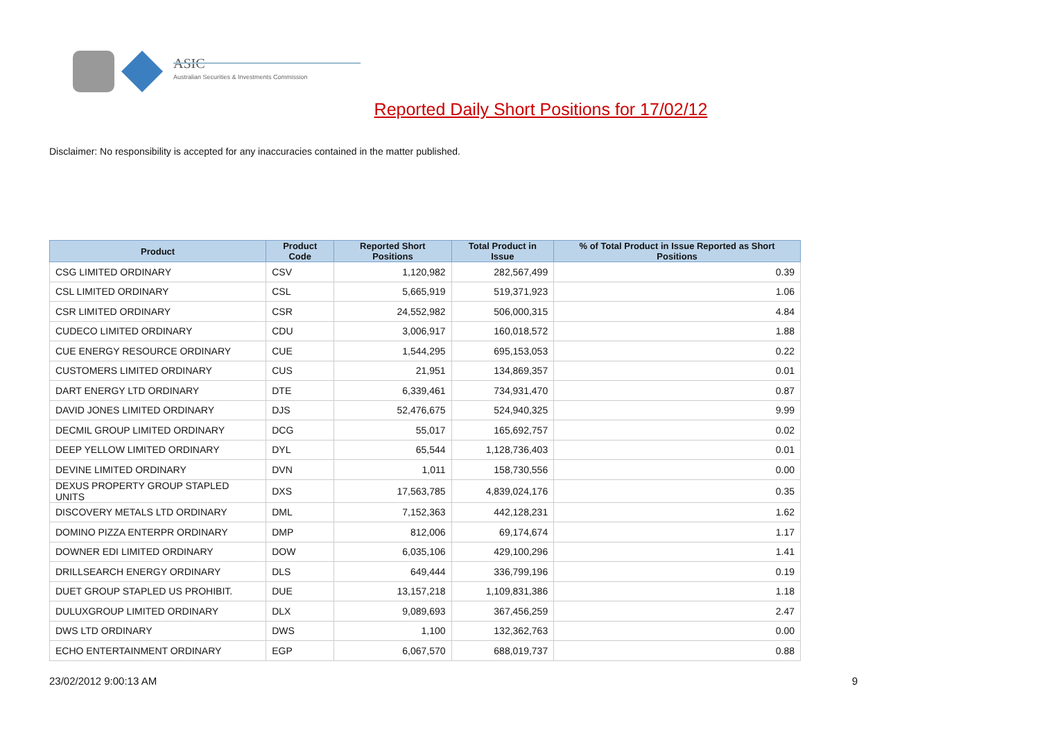ASIC
Australian Securities & Investments Commission
Reported Daily Short Positions for 17/02/12
Disclaimer: No responsibility is accepted for any inaccuracies contained in the matter published.
| Product | Product Code | Reported Short Positions | Total Product in Issue | % of Total Product in Issue Reported as Short Positions |
| --- | --- | --- | --- | --- |
| CSG LIMITED ORDINARY | CSV | 1,120,982 | 282,567,499 | 0.39 |
| CSL LIMITED ORDINARY | CSL | 5,665,919 | 519,371,923 | 1.06 |
| CSR LIMITED ORDINARY | CSR | 24,552,982 | 506,000,315 | 4.84 |
| CUDECO LIMITED ORDINARY | CDU | 3,006,917 | 160,018,572 | 1.88 |
| CUE ENERGY RESOURCE ORDINARY | CUE | 1,544,295 | 695,153,053 | 0.22 |
| CUSTOMERS LIMITED ORDINARY | CUS | 21,951 | 134,869,357 | 0.01 |
| DART ENERGY LTD ORDINARY | DTE | 6,339,461 | 734,931,470 | 0.87 |
| DAVID JONES LIMITED ORDINARY | DJS | 52,476,675 | 524,940,325 | 9.99 |
| DECMIL GROUP LIMITED ORDINARY | DCG | 55,017 | 165,692,757 | 0.02 |
| DEEP YELLOW LIMITED ORDINARY | DYL | 65,544 | 1,128,736,403 | 0.01 |
| DEVINE LIMITED ORDINARY | DVN | 1,011 | 158,730,556 | 0.00 |
| DEXUS PROPERTY GROUP STAPLED UNITS | DXS | 17,563,785 | 4,839,024,176 | 0.35 |
| DISCOVERY METALS LTD ORDINARY | DML | 7,152,363 | 442,128,231 | 1.62 |
| DOMINO PIZZA ENTERPR ORDINARY | DMP | 812,006 | 69,174,674 | 1.17 |
| DOWNER EDI LIMITED ORDINARY | DOW | 6,035,106 | 429,100,296 | 1.41 |
| DRILLSEARCH ENERGY ORDINARY | DLS | 649,444 | 336,799,196 | 0.19 |
| DUET GROUP STAPLED US PROHIBIT. | DUE | 13,157,218 | 1,109,831,386 | 1.18 |
| DULUXGROUP LIMITED ORDINARY | DLX | 9,089,693 | 367,456,259 | 2.47 |
| DWS LTD ORDINARY | DWS | 1,100 | 132,362,763 | 0.00 |
| ECHO ENTERTAINMENT ORDINARY | EGP | 6,067,570 | 688,019,737 | 0.88 |
23/02/2012 9:00:13 AM 9